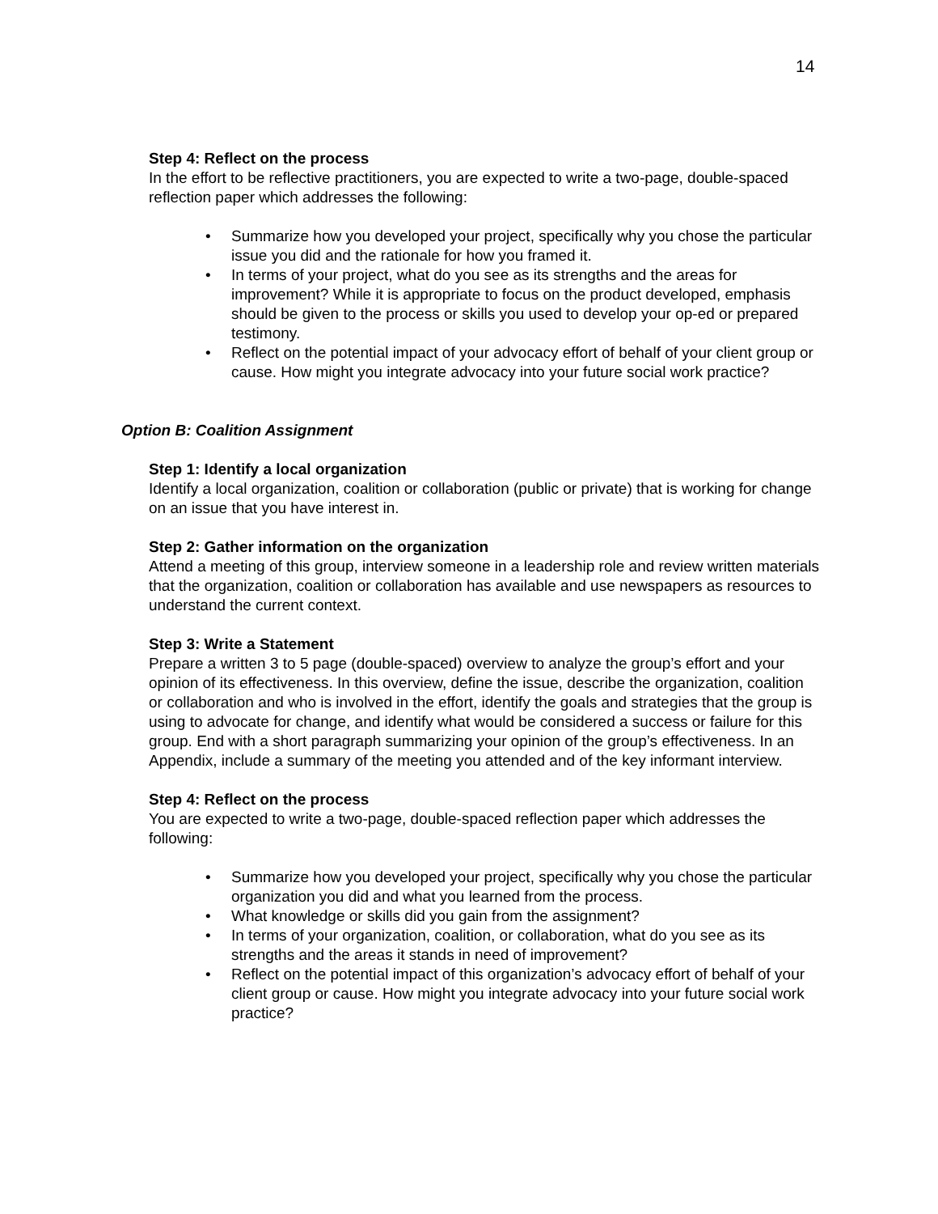14
Step 4: Reflect on the process
In the effort to be reflective practitioners, you are expected to write a two-page, double-spaced reflection paper which addresses the following:
• Summarize how you developed your project, specifically why you chose the particular issue you did and the rationale for how you framed it.
• In terms of your project, what do you see as its strengths and the areas for improvement? While it is appropriate to focus on the product developed, emphasis should be given to the process or skills you used to develop your op-ed or prepared testimony.
• Reflect on the potential impact of your advocacy effort of behalf of your client group or cause. How might you integrate advocacy into your future social work practice?
Option B: Coalition Assignment
Step 1: Identify a local organization
Identify a local organization, coalition or collaboration (public or private) that is working for change on an issue that you have interest in.
Step 2: Gather information on the organization
Attend a meeting of this group, interview someone in a leadership role and review written materials that the organization, coalition or collaboration has available and use newspapers as resources to understand the current context.
Step 3: Write a Statement
Prepare a written 3 to 5 page (double-spaced) overview to analyze the group’s effort and your opinion of its effectiveness. In this overview, define the issue, describe the organization, coalition or collaboration and who is involved in the effort, identify the goals and strategies that the group is using to advocate for change, and identify what would be considered a success or failure for this group. End with a short paragraph summarizing your opinion of the group’s effectiveness. In an Appendix, include a summary of the meeting you attended and of the key informant interview.
Step 4: Reflect on the process
You are expected to write a two-page, double-spaced reflection paper which addresses the following:
• Summarize how you developed your project, specifically why you chose the particular organization you did and what you learned from the process.
• What knowledge or skills did you gain from the assignment?
• In terms of your organization, coalition, or collaboration, what do you see as its strengths and the areas it stands in need of improvement?
• Reflect on the potential impact of this organization’s advocacy effort of behalf of your client group or cause. How might you integrate advocacy into your future social work practice?